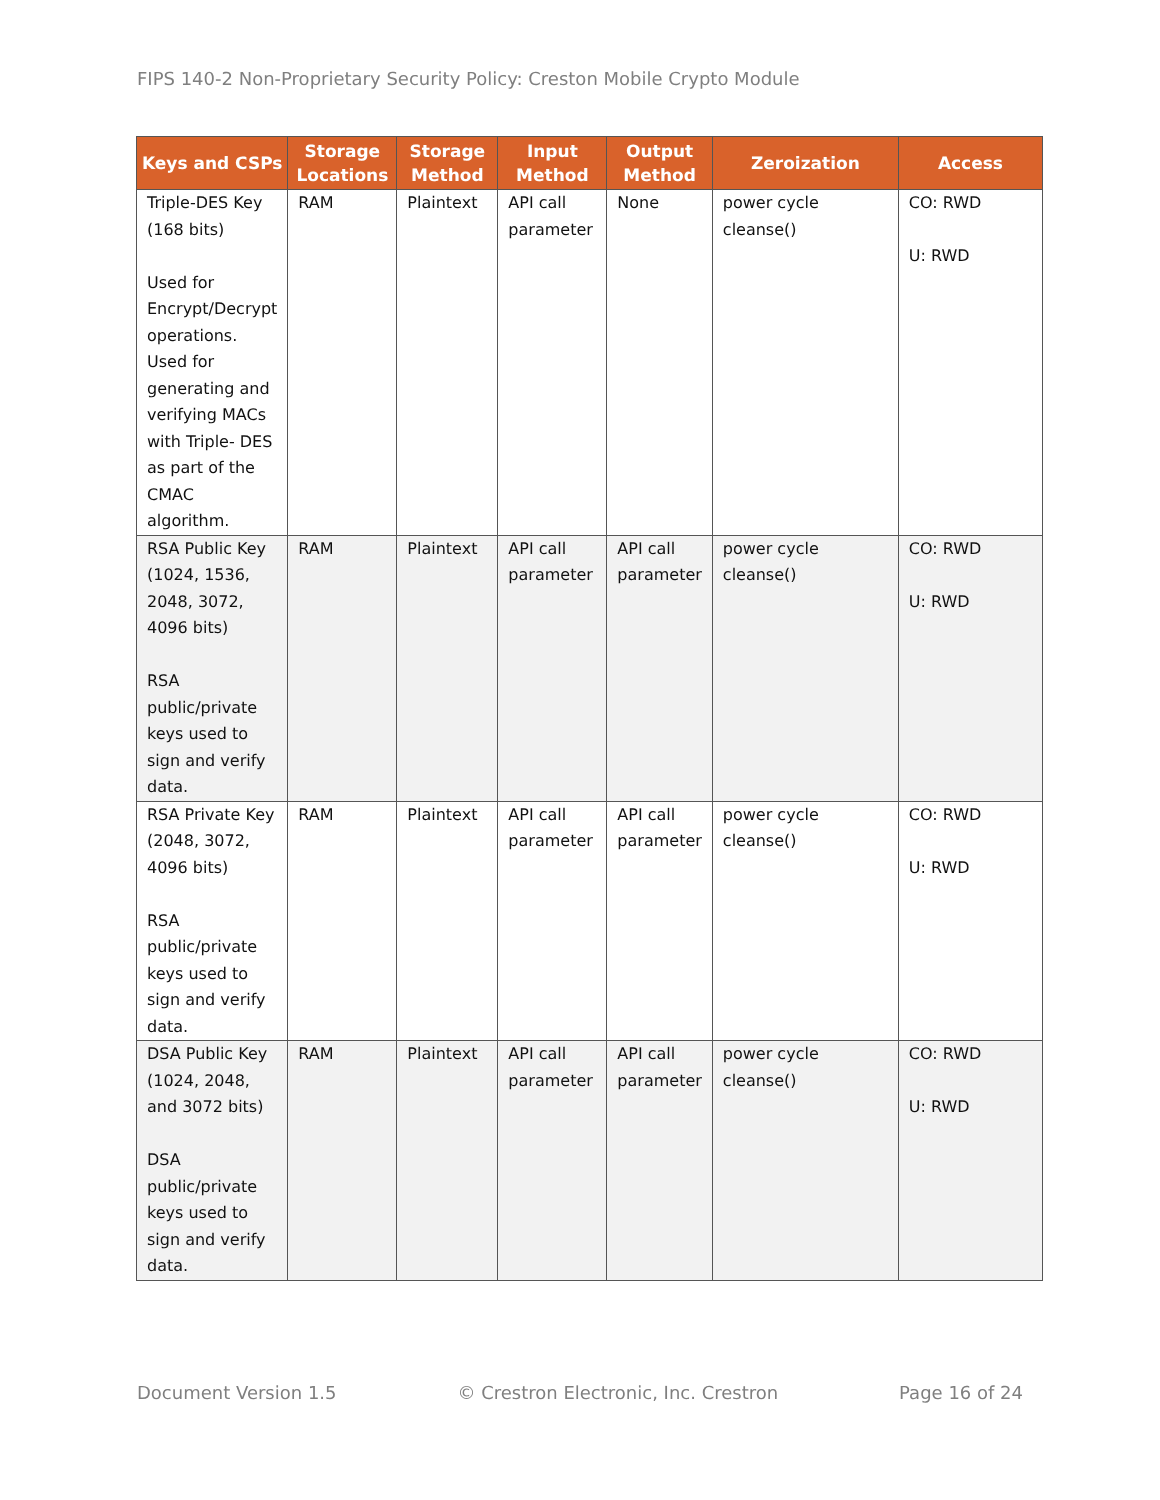FIPS 140-2 Non-Proprietary Security Policy: Creston Mobile Crypto Module
| Keys and CSPs | Storage Locations | Storage Method | Input Method | Output Method | Zeroization | Access |
| --- | --- | --- | --- | --- | --- | --- |
| Triple-DES Key (168 bits) Used for Encrypt/Decrypt operations. Used for generating and verifying MACs with Triple- DES as part of the CMAC algorithm. | RAM | Plaintext | API call parameter | None | power cycle cleanse() | CO: RWD U: RWD |
| RSA Public Key (1024, 1536, 2048, 3072, 4096 bits) RSA public/private keys used to sign and verify data. | RAM | Plaintext | API call parameter | API call parameter | power cycle cleanse() | CO: RWD U: RWD |
| RSA Private Key (2048, 3072, 4096 bits) RSA public/private keys used to sign and verify data. | RAM | Plaintext | API call parameter | API call parameter | power cycle cleanse() | CO: RWD U: RWD |
| DSA Public Key (1024, 2048, and 3072 bits) DSA public/private keys used to sign and verify data. | RAM | Plaintext | API call parameter | API call parameter | power cycle cleanse() | CO: RWD U: RWD |
Document Version 1.5 © Crestron Electronic, Inc. Crestron Page 16 of 24